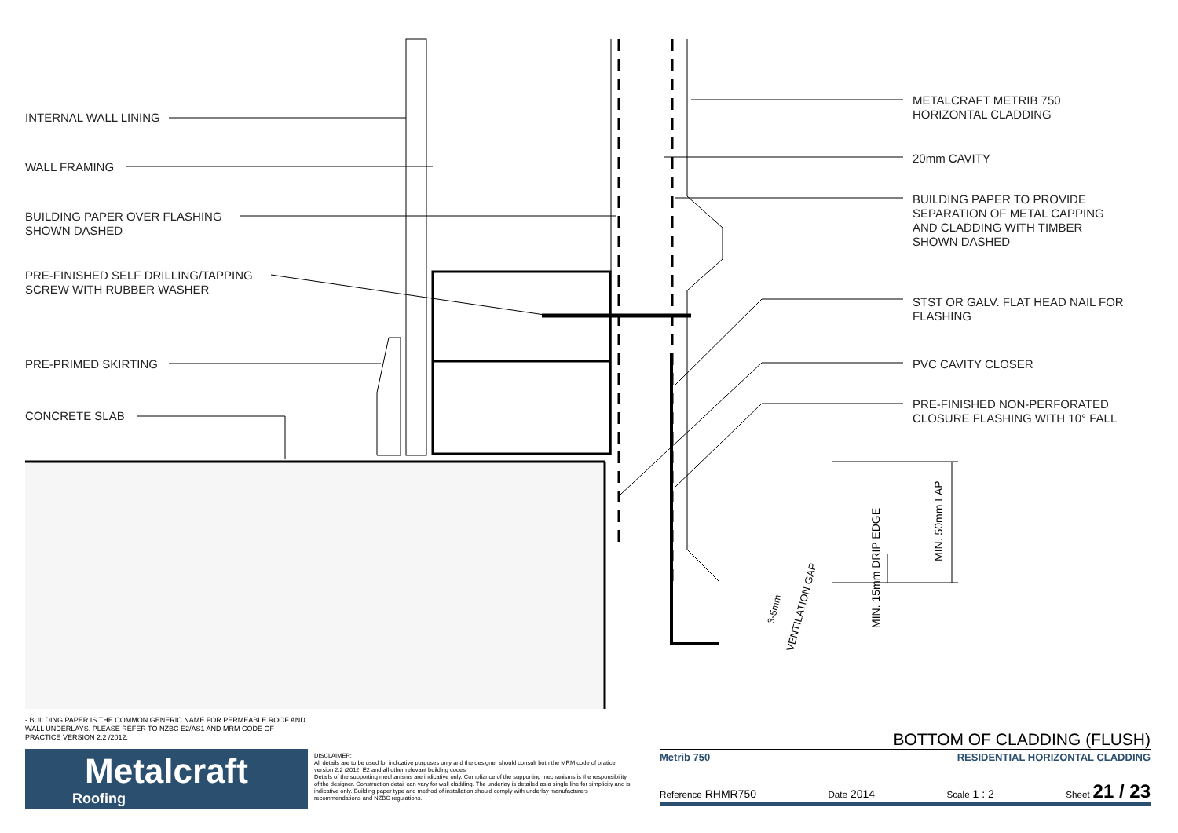MIN. 50mm LAP
MIN. 15mm DRIP EDGE
3-5mm
VENTILATION GAP
INTERNAL WALL LINING
WALL FRAMING
BUILDING PAPER OVER FLASHING
SHOWN DASHED
PRE-FINISHED SELF DRILLING/TAPPING
SCREW WITH RUBBER WASHER
PRE-PRIMED SKIRTING
CONCRETE SLAB
METALCRAFT METRIB 750
HORIZONTAL CLADDING
20mm CAVITY
BUILDING PAPER TO PROVIDE
SEPARATION OF METAL CAPPING
AND CLADDING WITH TIMBER
SHOWN DASHED
STST OR GALV. FLAT HEAD NAIL FOR
FLASHING
PVC CAVITY CLOSER
PRE-FINISHED NON-PERFORATED
CLOSURE FLASHING WITH 10° FALL
- BUILDING PAPER IS THE COMMON GENERIC NAME FOR PERMEABLE ROOF AND WALL UNDERLAYS. PLEASE REFER TO NZBC E2/AS1 AND MRM CODE OF PRACTICE VERSION 2.2 /2012.
Metalcraft
Roofing
DISCLAIMER:
All details are to be used for indicative purposes only and the designer should consult both the MRM code of pratice version 2.2 /2012, E2 and all other relevant building codes
Details of the supporting mechanisms are indicative only. Compliance of the supporting mechanisms is the responsibility of the designer. Construction detail can vary for wall cladding. The underlay is detailed as a single line for simplicity and is indicative only. Building paper type and method of installation should comply with underlay manufacturers recommendations and NZBC regulations.
BOTTOM OF CLADDING (FLUSH)
Metrib 750 RESIDENTIAL HORIZONTAL CLADDING
Reference RHMR750 Date 2014 Scale 1 : 2 Sheet 21 / 23